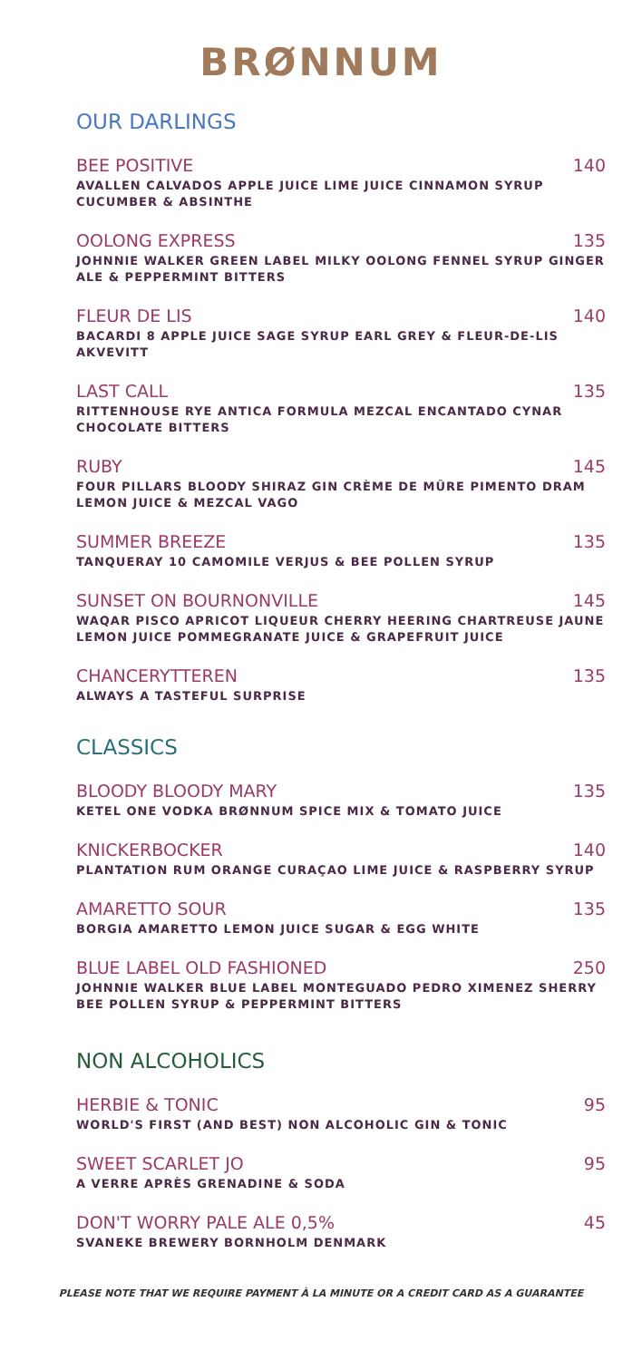BRØNNUM
OUR DARLINGS
BEE POSITIVE 140
AVALLEN CALVADOS APPLE JUICE LIME JUICE CINNAMON SYRUP CUCUMBER & ABSINTHE
OOLONG EXPRESS 135
JOHNNIE WALKER GREEN LABEL MILKY OOLONG FENNEL SYRUP GINGER ALE & PEPPERMINT BITTERS
FLEUR DE LIS 140
BACARDI 8 APPLE JUICE SAGE SYRUP EARL GREY & FLEUR-DE-LIS AKVEVITT
LAST CALL 135
RITTENHOUSE RYE ANTICA FORMULA MEZCAL ENCANTADO CYNAR CHOCOLATE BITTERS
RUBY 145
FOUR PILLARS BLOODY SHIRAZ GIN CRÈME DE MÛRE PIMENTO DRAM LEMON JUICE & MEZCAL VAGO
SUMMER BREEZE 135
TANQUERAY 10 CAMOMILE VERJUS & BEE POLLEN SYRUP
SUNSET ON BOURNONVILLE 145
WAQAR PISCO APRICOT LIQUEUR CHERRY HEERING CHARTREUSE JAUNE LEMON JUICE POMMEGRANATE JUICE & GRAPEFRUIT JUICE
CHANCERYTTEREN 135
ALWAYS A TASTEFUL SURPRISE
CLASSICS
BLOODY BLOODY MARY 135
KETEL ONE VODKA BRØNNUM SPICE MIX & TOMATO JUICE
KNICKERBOCKER 140
PLANTATION RUM ORANGE CURAÇAO LIME JUICE & RASPBERRY SYRUP
AMARETTO SOUR 135
BORGIA AMARETTO LEMON JUICE SUGAR & EGG WHITE
BLUE LABEL OLD FASHIONED 250
JOHNNIE WALKER BLUE LABEL MONTEGUADO PEDRO XIMENEZ SHERRY BEE POLLEN SYRUP & PEPPERMINT BITTERS
NON ALCOHOLICS
HERBIE & TONIC 95
WORLD'S FIRST (AND BEST) NON ALCOHOLIC GIN & TONIC
SWEET SCARLET JO 95
A VERRE APRÈS GRENADINE & SODA
DON'T WORRY PALE ALE 0,5% 45
SVANEKE BREWERY BORNHOLM DENMARK
PLEASE NOTE THAT WE REQUIRE PAYMENT À LA MINUTE OR A CREDIT CARD AS A GUARANTEE